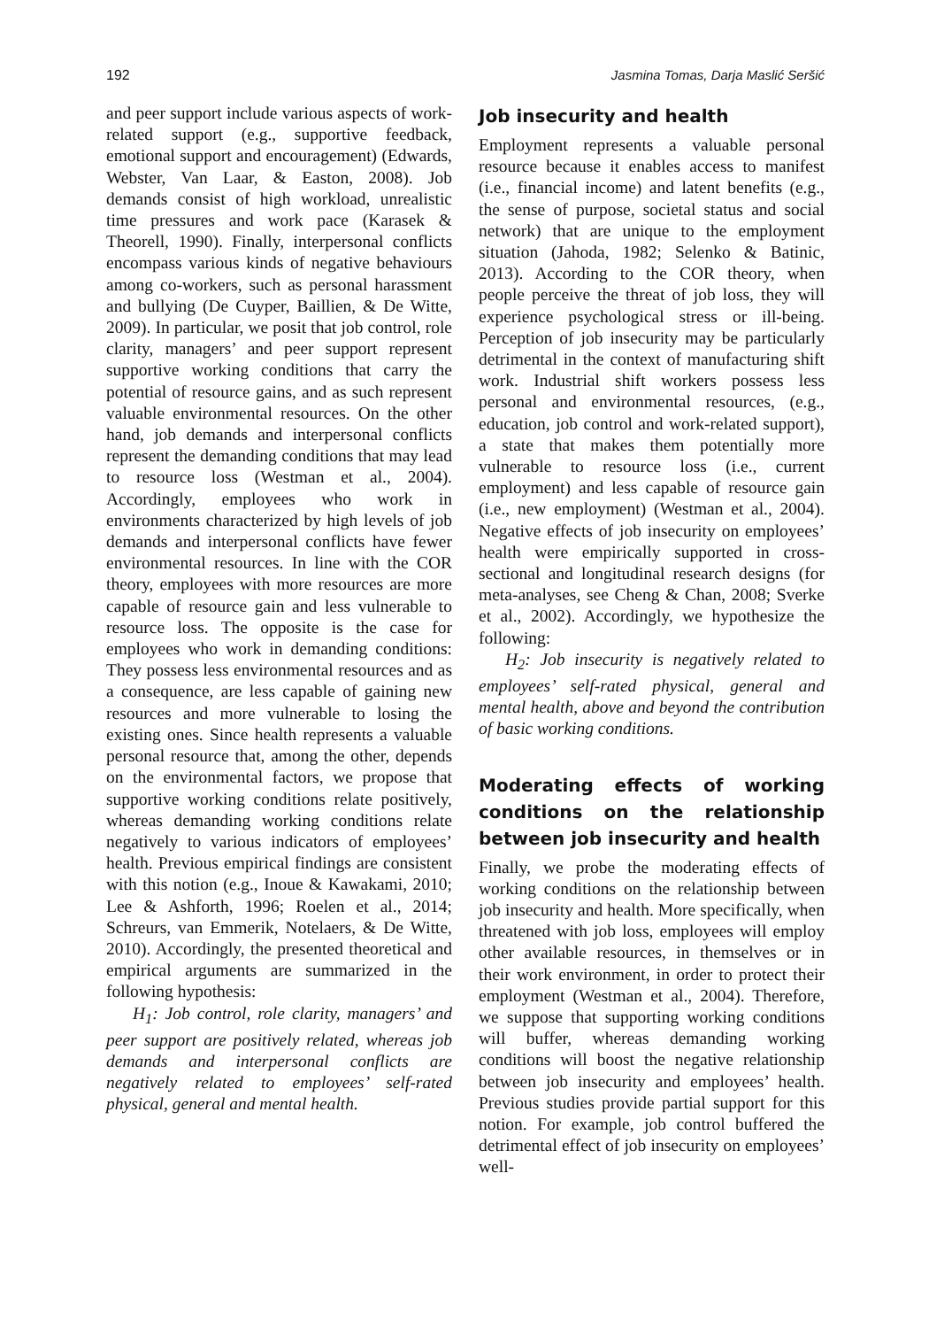192 Jasmina Tomas, Darja Maslić Seršić
and peer support include various aspects of work-related support (e.g., supportive feedback, emotional support and encouragement) (Edwards, Webster, Van Laar, & Easton, 2008). Job demands consist of high workload, unrealistic time pressures and work pace (Karasek & Theorell, 1990). Finally, interpersonal conflicts encompass various kinds of negative behaviours among co-workers, such as personal harassment and bullying (De Cuyper, Baillien, & De Witte, 2009). In particular, we posit that job control, role clarity, managers’ and peer support represent supportive working conditions that carry the potential of resource gains, and as such represent valuable environmental resources. On the other hand, job demands and interpersonal conflicts represent the demanding conditions that may lead to resource loss (Westman et al., 2004). Accordingly, employees who work in environments characterized by high levels of job demands and interpersonal conflicts have fewer environmental resources. In line with the COR theory, employees with more resources are more capable of resource gain and less vulnerable to resource loss. The opposite is the case for employees who work in demanding conditions: They possess less environmental resources and as a consequence, are less capable of gaining new resources and more vulnerable to losing the existing ones. Since health represents a valuable personal resource that, among the other, depends on the environmental factors, we propose that supportive working conditions relate positively, whereas demanding working conditions relate negatively to various indicators of employees’ health. Previous empirical findings are consistent with this notion (e.g., Inoue & Kawakami, 2010; Lee & Ashforth, 1996; Roelen et al., 2014; Schreurs, van Emmerik, Notelaers, & De Witte, 2010). Accordingly, the presented theoretical and empirical arguments are summarized in the following hypothesis:
H<sub>1</sub>: Job control, role clarity, managers’ and peer support are positively related, whereas job demands and interpersonal conflicts are negatively related to employees’ self-rated physical, general and mental health.
Job insecurity and health
Employment represents a valuable personal resource because it enables access to manifest (i.e., financial income) and latent benefits (e.g., the sense of purpose, societal status and social network) that are unique to the employment situation (Jahoda, 1982; Selenko & Batinic, 2013). According to the COR theory, when people perceive the threat of job loss, they will experience psychological stress or ill-being. Perception of job insecurity may be particularly detrimental in the context of manufacturing shift work. Industrial shift workers possess less personal and environmental resources, (e.g., education, job control and work-related support), a state that makes them potentially more vulnerable to resource loss (i.e., current employment) and less capable of resource gain (i.e., new employment) (Westman et al., 2004). Negative effects of job insecurity on employees’ health were empirically supported in cross-sectional and longitudinal research designs (for meta-analyses, see Cheng & Chan, 2008; Sverke et al., 2002). Accordingly, we hypothesize the following:
H<sub>2</sub>: Job insecurity is negatively related to employees’ self-rated physical, general and mental health, above and beyond the contribution of basic working conditions.
Moderating effects of working conditions on the relationship between job insecurity and health
Finally, we probe the moderating effects of working conditions on the relationship between job insecurity and health. More specifically, when threatened with job loss, employees will employ other available resources, in themselves or in their work environment, in order to protect their employment (Westman et al., 2004). Therefore, we suppose that supporting working conditions will buffer, whereas demanding working conditions will boost the negative relationship between job insecurity and employees’ health. Previous studies provide partial support for this notion. For example, job control buffered the detrimental effect of job insecurity on employees’ well-